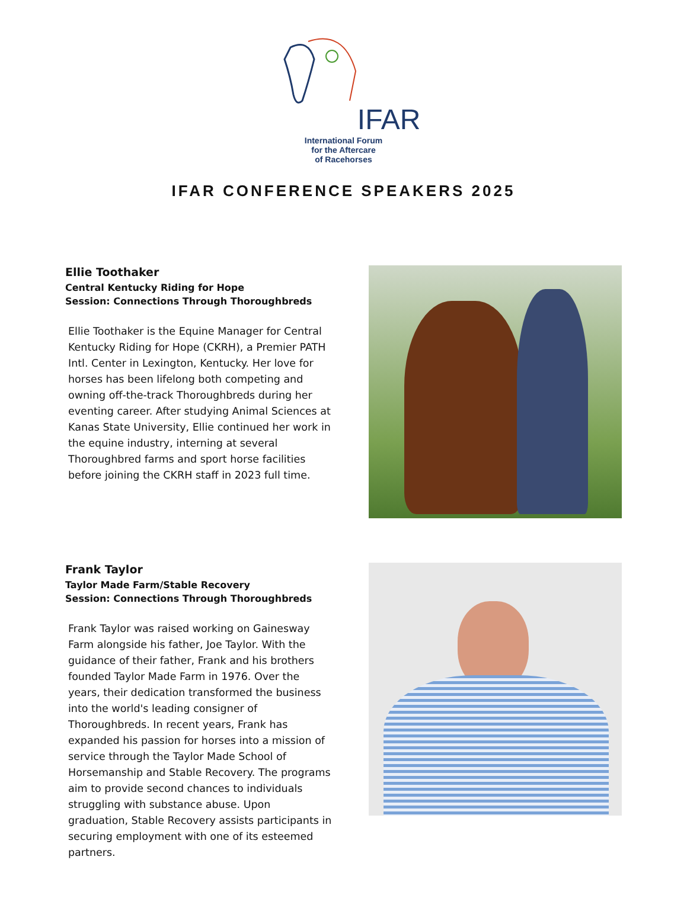IFAR
International Forum
for the Aftercare
of Racehorses
IFAR CONFERENCE SPEAKERS 2025
Ellie Toothaker
Central Kentucky Riding for Hope
Session: Connections Through Thoroughbreds
Ellie Toothaker is the Equine Manager for Central Kentucky Riding for Hope (CKRH), a Premier PATH Intl. Center in Lexington, Kentucky. Her love for horses has been lifelong both competing and owning off-the-track Thoroughbreds during her eventing career. After studying Animal Sciences at Kanas State University, Ellie continued her work in the equine industry, interning at several Thoroughbred farms and sport horse facilities before joining the CKRH staff in 2023 full time.
Frank Taylor
Taylor Made Farm/Stable Recovery
Session: Connections Through Thoroughbreds
Frank Taylor was raised working on Gainesway Farm alongside his father, Joe Taylor. With the guidance of their father, Frank and his brothers founded Taylor Made Farm in 1976. Over the years, their dedication transformed the business into the world's leading consigner of Thoroughbreds. In recent years, Frank has expanded his passion for horses into a mission of service through the Taylor Made School of Horsemanship and Stable Recovery. The programs aim to provide second chances to individuals struggling with substance abuse. Upon graduation, Stable Recovery assists participants in securing employment with one of its esteemed partners.